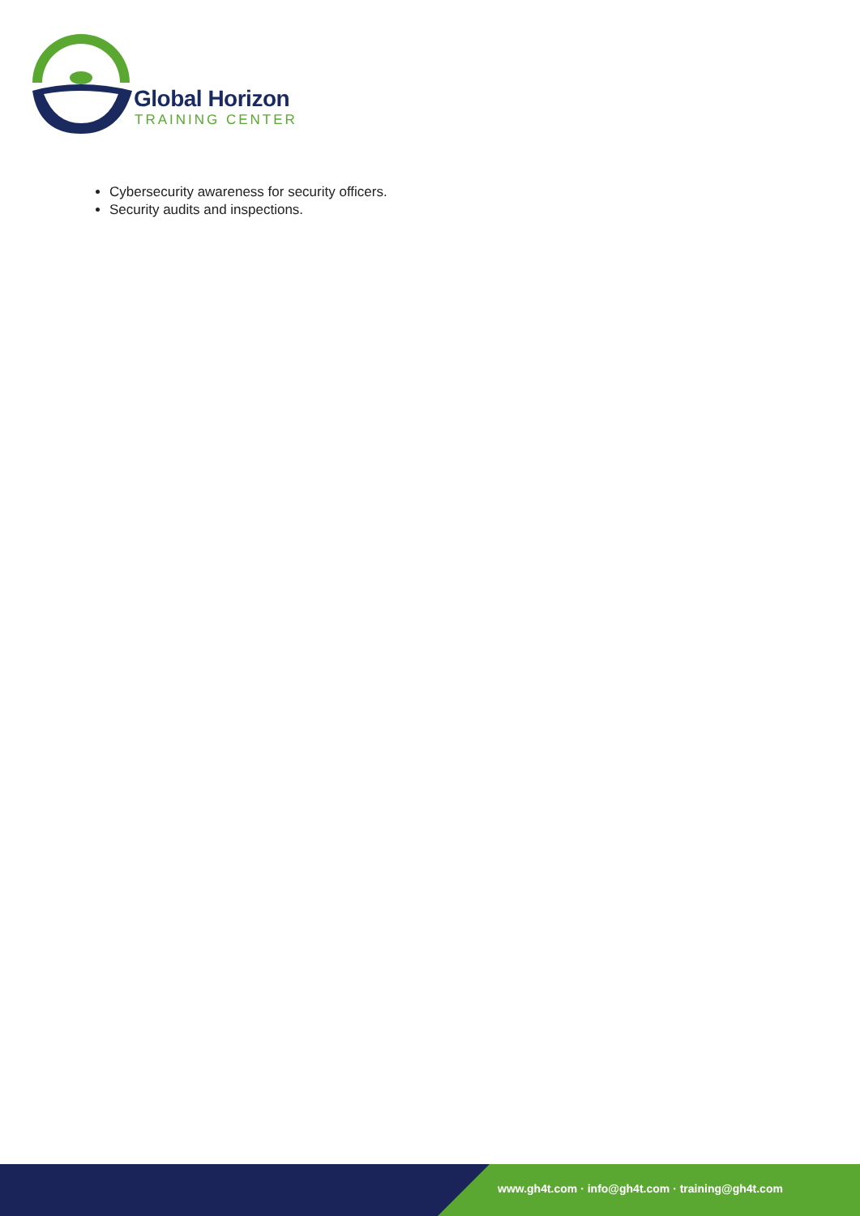Global Horizon
TRAINING CENTER
Cybersecurity awareness for security officers.
Security audits and inspections.
www.gh4t.com · info@gh4t.com · training@gh4t.com